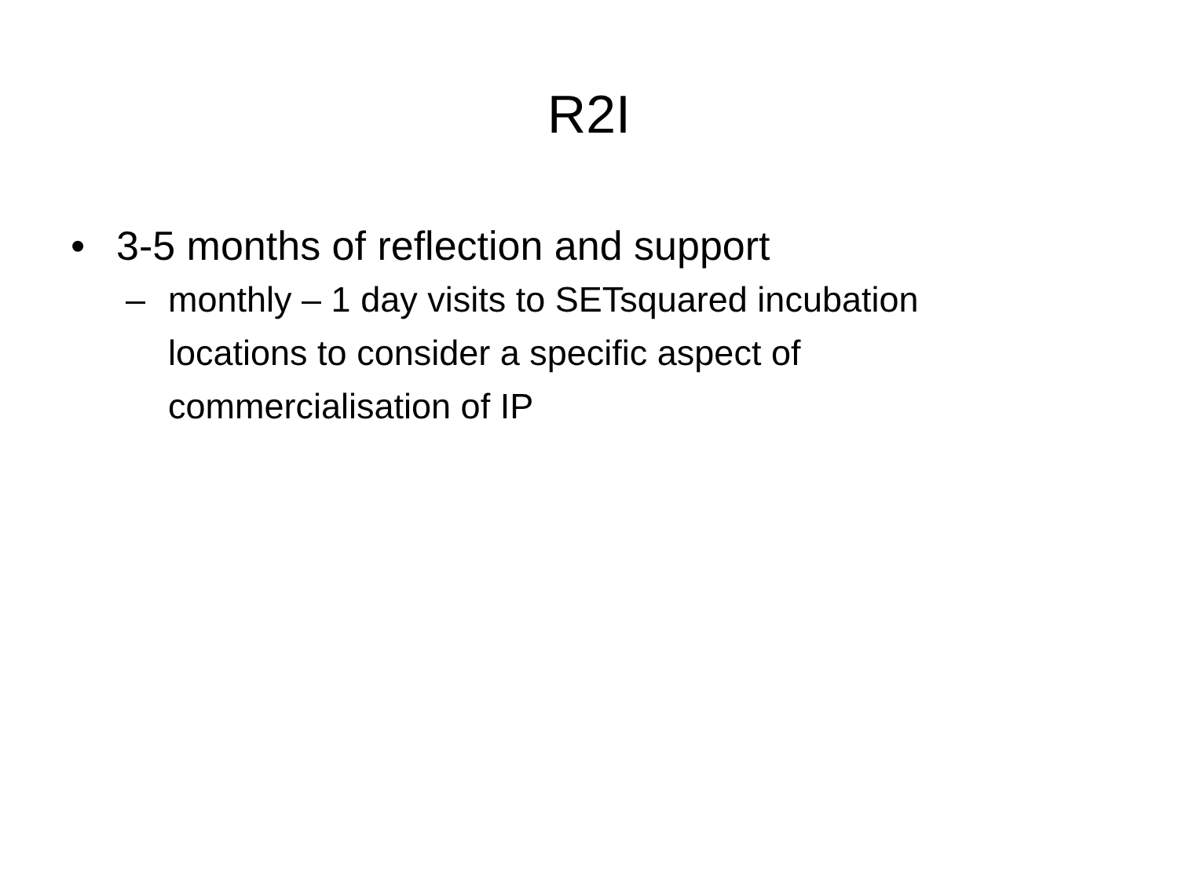R2I
• 3-5 months of reflection and support
– monthly – 1 day visits to SETsquared incubation locations to consider a specific aspect of commercialisation of IP